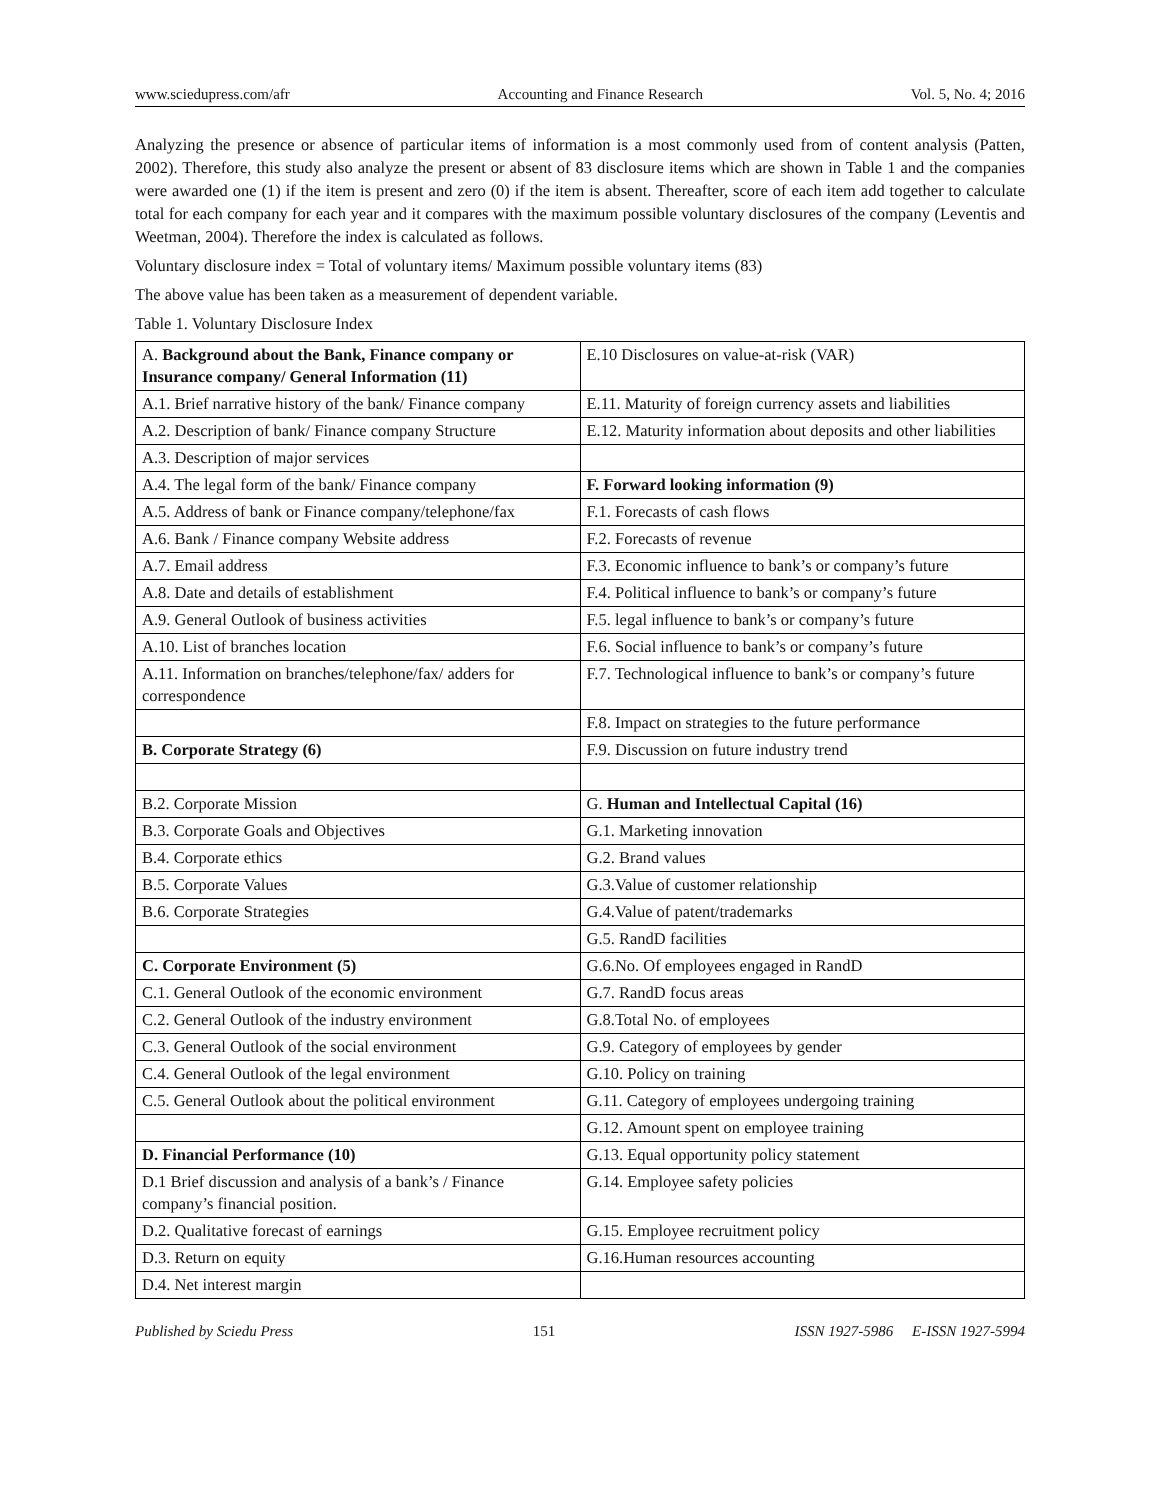www.sciedupress.com/afr Accounting and Finance Research Vol. 5, No. 4; 2016
Analyzing the presence or absence of particular items of information is a most commonly used from of content analysis (Patten, 2002). Therefore, this study also analyze the present or absent of 83 disclosure items which are shown in Table 1 and the companies were awarded one (1) if the item is present and zero (0) if the item is absent. Thereafter, score of each item add together to calculate total for each company for each year and it compares with the maximum possible voluntary disclosures of the company (Leventis and Weetman, 2004). Therefore the index is calculated as follows.
Voluntary disclosure index = Total of voluntary items/ Maximum possible voluntary items (83)
The above value has been taken as a measurement of dependent variable.
Table 1. Voluntary Disclosure Index
| A. Background about the Bank, Finance company or Insurance company/ General Information (11) | E.10 Disclosures on value-at-risk (VAR) |
| A.1. Brief narrative history of the bank/ Finance company | E.11. Maturity of foreign currency assets and liabilities |
| A.2. Description of bank/ Finance company Structure | E.12. Maturity information about deposits and other liabilities |
| A.3. Description of major services | |
| A.4. The legal form of the bank/ Finance company | F. Forward looking information (9) |
| A.5. Address of bank or Finance company/telephone/fax | F.1. Forecasts of cash flows |
| A.6. Bank / Finance company Website address | F.2. Forecasts of revenue |
| A.7. Email address | F.3. Economic influence to bank’s or company’s future |
| A.8. Date and details of establishment | F.4. Political influence to bank’s or company’s future |
| A.9. General Outlook of business activities | F.5. legal influence to bank’s or company’s future |
| A.10. List of branches location | F.6. Social influence to bank’s or company’s future |
| A.11. Information on branches/telephone/fax/ adders for correspondence | F.7. Technological influence to bank’s or company’s future |
| | F.8. Impact on strategies to the future performance |
| B. Corporate Strategy (6) | F.9. Discussion on future industry trend |
| B.2. Corporate Mission | G. Human and Intellectual Capital (16) |
| B.3. Corporate Goals and Objectives | G.1. Marketing innovation |
| B.4. Corporate ethics | G.2. Brand values |
| B.5. Corporate Values | G.3.Value of customer relationship |
| B.6. Corporate Strategies | G.4.Value of patent/trademarks |
| | G.5. RandD facilities |
| C. Corporate Environment (5) | G.6.No. Of employees engaged in RandD |
| C.1. General Outlook of the economic environment | G.7. RandD focus areas |
| C.2. General Outlook of the industry environment | G.8.Total No. of employees |
| C.3. General Outlook of the social environment | G.9. Category of employees by gender |
| C.4. General Outlook of the legal environment | G.10. Policy on training |
| C.5. General Outlook about the political environment | G.11. Category of employees undergoing training |
| | G.12. Amount spent on employee training |
| D. Financial Performance (10) | G.13. Equal opportunity policy statement |
| D.1 Brief discussion and analysis of a bank’s / Finance company’s financial position. | G.14. Employee safety policies |
| D.2. Qualitative forecast of earnings | G.15. Employee recruitment policy |
| D.3. Return on equity | G.16.Human resources accounting |
| D.4. Net interest margin | |
Published by Sciedu Press 151 ISSN 1927-5986 E-ISSN 1927-5994